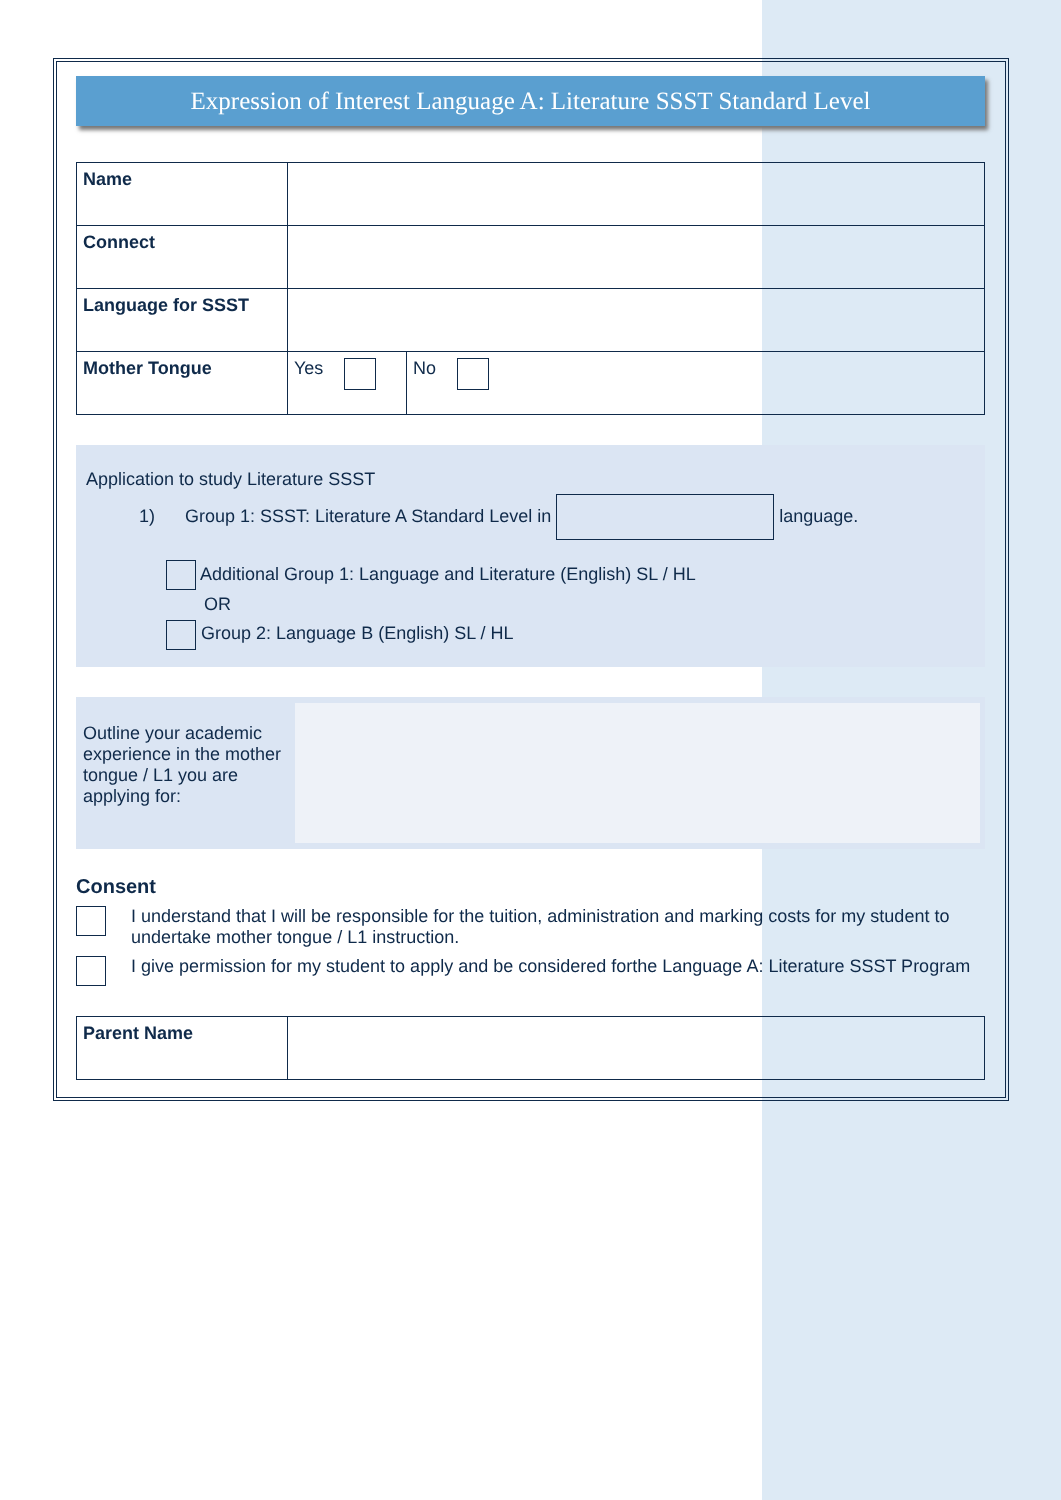Expression of Interest Language A: Literature SSST Standard Level
| Name | | |
| Connect | | |
| Language for SSST | | |
| Mother Tongue | Yes | No |
Application to study Literature SSST
1) Group 1: SSST: Literature A Standard Level in language.
Additional Group 1: Language and Literature (English) SL / HL
OR
Group 2: Language B (English) SL / HL
Outline your academic experience in the mother tongue / L1 you are applying for:
Consent
I understand that I will be responsible for the tuition, administration and marking costs for my student to undertake mother tongue / L1 instruction.
I give permission for my student to apply and be considered forthe Language A: Literature SSST Program
| Parent Name | |